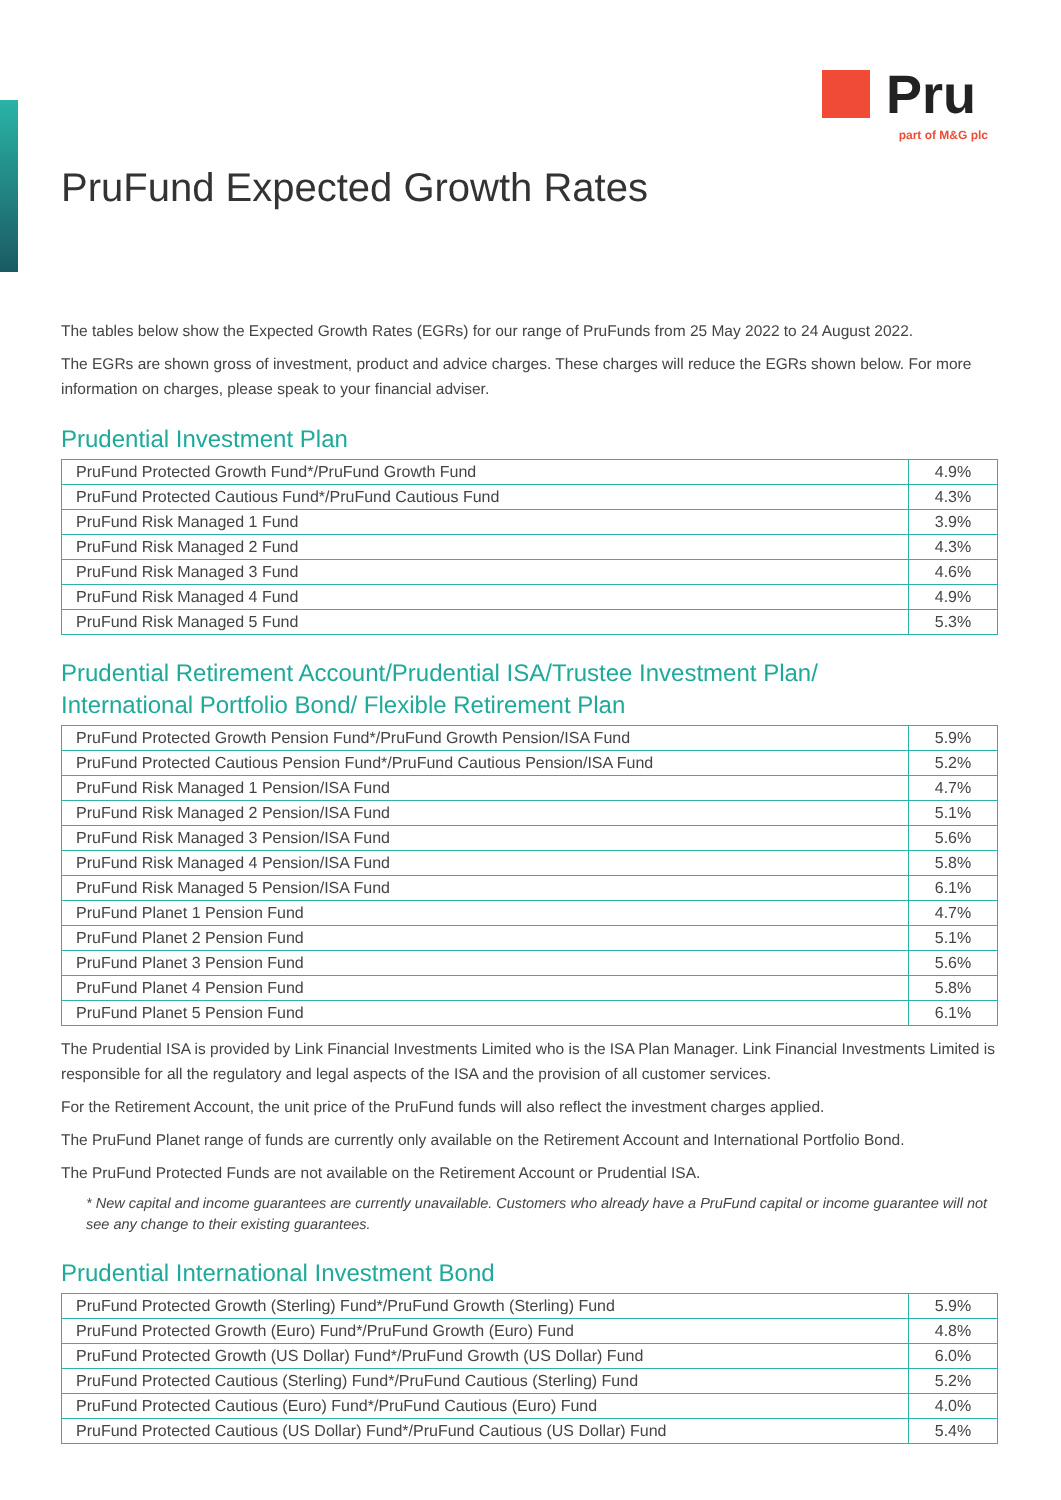Pru
part of M&G plc
PruFund Expected Growth Rates
The tables below show the Expected Growth Rates (EGRs) for our range of PruFunds from 25 May 2022 to 24 August 2022.
The EGRs are shown gross of investment, product and advice charges. These charges will reduce the EGRs shown below. For more information on charges, please speak to your financial adviser.
Prudential Investment Plan
| PruFund Protected Growth Fund*/PruFund Growth Fund | 4.9% |
| PruFund Protected Cautious Fund*/PruFund Cautious Fund | 4.3% |
| PruFund Risk Managed 1 Fund | 3.9% |
| PruFund Risk Managed 2 Fund | 4.3% |
| PruFund Risk Managed 3 Fund | 4.6% |
| PruFund Risk Managed 4 Fund | 4.9% |
| PruFund Risk Managed 5 Fund | 5.3% |
Prudential Retirement Account/Prudential ISA/Trustee Investment Plan/
International Portfolio Bond/ Flexible Retirement Plan
| PruFund Protected Growth Pension Fund*/PruFund Growth Pension/ISA Fund | 5.9% |
| PruFund Protected Cautious Pension Fund*/PruFund Cautious Pension/ISA Fund | 5.2% |
| PruFund Risk Managed 1 Pension/ISA Fund | 4.7% |
| PruFund Risk Managed 2 Pension/ISA Fund | 5.1% |
| PruFund Risk Managed 3 Pension/ISA Fund | 5.6% |
| PruFund Risk Managed 4 Pension/ISA Fund | 5.8% |
| PruFund Risk Managed 5 Pension/ISA Fund | 6.1% |
| PruFund Planet 1 Pension Fund | 4.7% |
| PruFund Planet 2 Pension Fund | 5.1% |
| PruFund Planet 3 Pension Fund | 5.6% |
| PruFund Planet 4 Pension Fund | 5.8% |
| PruFund Planet 5 Pension Fund | 6.1% |
The Prudential ISA is provided by Link Financial Investments Limited who is the ISA Plan Manager. Link Financial Investments Limited is responsible for all the regulatory and legal aspects of the ISA and the provision of all customer services.
For the Retirement Account, the unit price of the PruFund funds will also reflect the investment charges applied.
The PruFund Planet range of funds are currently only available on the Retirement Account and International Portfolio Bond.
The PruFund Protected Funds are not available on the Retirement Account or Prudential ISA.
* New capital and income guarantees are currently unavailable. Customers who already have a PruFund capital or income guarantee will not see any change to their existing guarantees.
Prudential International Investment Bond
| PruFund Protected Growth (Sterling) Fund*/PruFund Growth (Sterling) Fund | 5.9% |
| PruFund Protected Growth (Euro) Fund*/PruFund Growth (Euro) Fund | 4.8% |
| PruFund Protected Growth (US Dollar) Fund*/PruFund Growth (US Dollar) Fund | 6.0% |
| PruFund Protected Cautious (Sterling) Fund*/PruFund Cautious (Sterling) Fund | 5.2% |
| PruFund Protected Cautious (Euro) Fund*/PruFund Cautious (Euro) Fund | 4.0% |
| PruFund Protected Cautious (US Dollar) Fund*/PruFund Cautious (US Dollar) Fund | 5.4% |